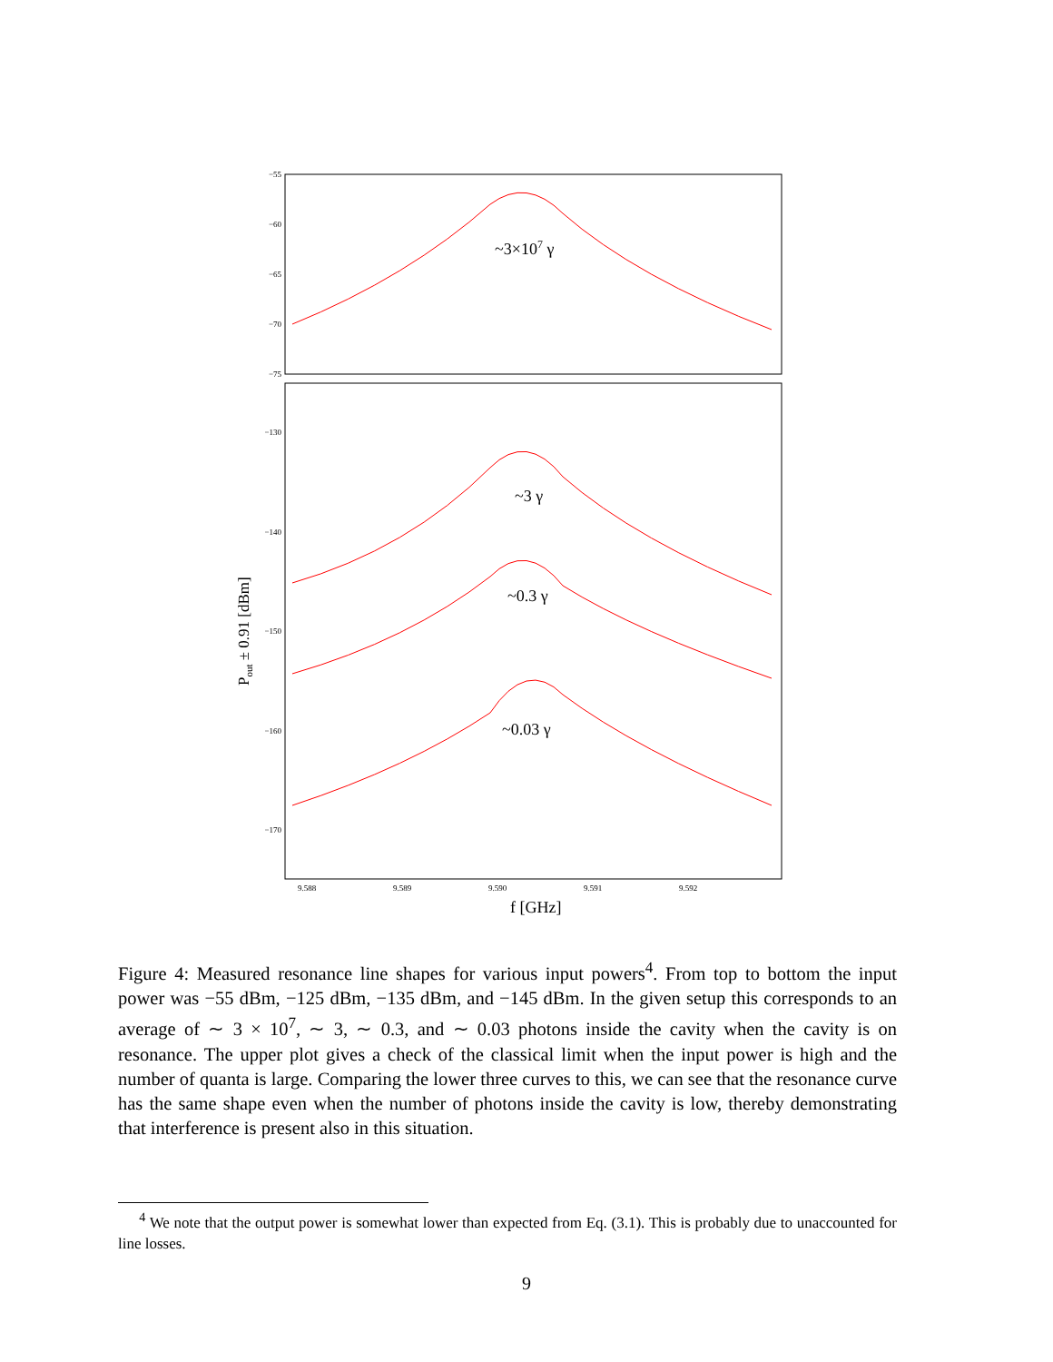−55
−60
−65
−70
−75
−130
−140
−150
−160
−170
9.588
9.589
9.590
9.591
9.592
~3×107 γ
~3 γ
~0.3 γ
~0.03 γ
f [GHz]
Pout ± 0.91 [dBm]
Figure 4: Measured resonance line shapes for various input powers<sup>4</sup>. From top to bottom the input power was −55 dBm, −125 dBm, −135 dBm, and −145 dBm. In the given setup this corresponds to an average of ∼ 3 × 10<sup>7</sup>, ∼ 3, ∼ 0.3, and ∼ 0.03 photons inside the cavity when the cavity is on resonance. The upper plot gives a check of the classical limit when the input power is high and the number of quanta is large. Comparing the lower three curves to this, we can see that the resonance curve has the same shape even when the number of photons inside the cavity is low, thereby demonstrating that interference is present also in this situation.
<sup>4</sup> We note that the output power is somewhat lower than expected from Eq. (3.1). This is probably due to unaccounted for line losses.
9